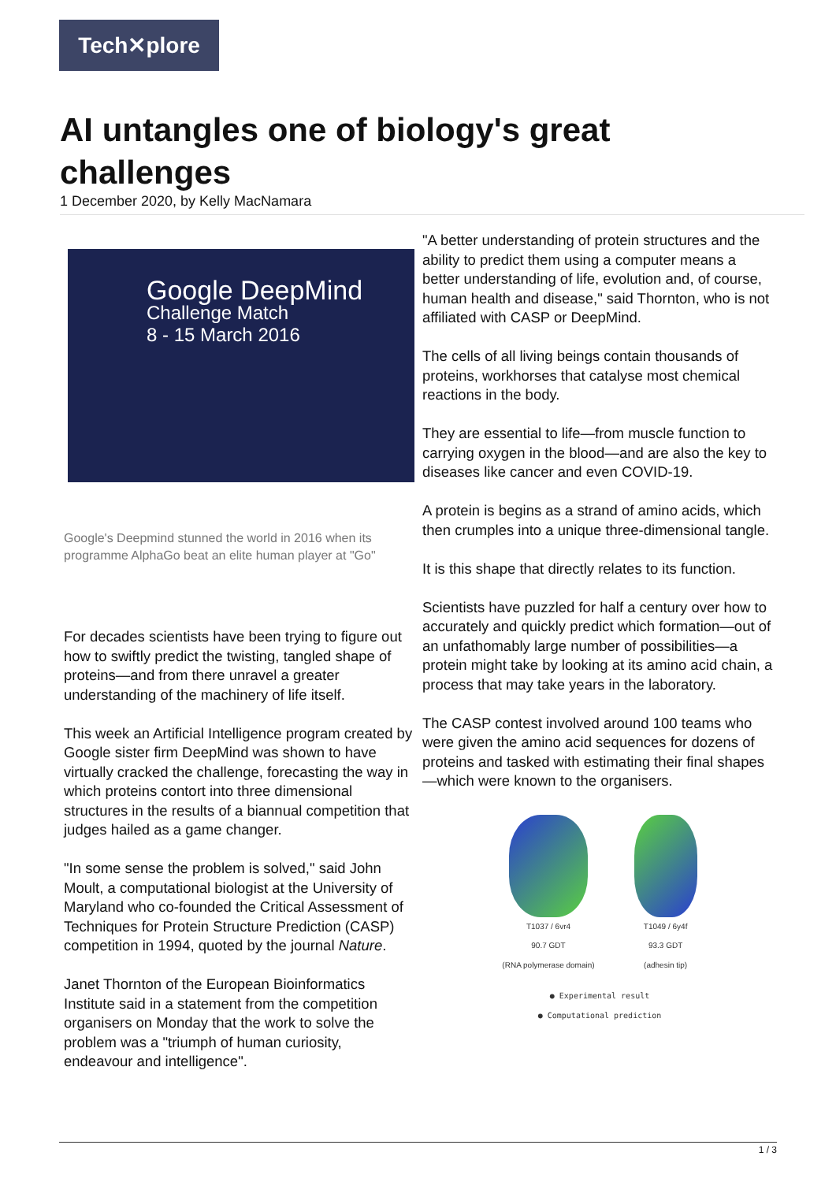Tech✕plore
AI untangles one of biology's great challenges
1 December 2020, by Kelly MacNamara
Google DeepMind
Challenge Match
8 - 15 March 2016
Google's Deepmind stunned the world in 2016 when its programme AlphaGo beat an elite human player at "Go"
For decades scientists have been trying to figure out how to swiftly predict the twisting, tangled shape of proteins—and from there unravel a greater understanding of the machinery of life itself.
This week an Artificial Intelligence program created by Google sister firm DeepMind was shown to have virtually cracked the challenge, forecasting the way in which proteins contort into three dimensional structures in the results of a biannual competition that judges hailed as a game changer.
"In some sense the problem is solved," said John Moult, a computational biologist at the University of Maryland who co-founded the Critical Assessment of Techniques for Protein Structure Prediction (CASP) competition in 1994, quoted by the journal Nature.
Janet Thornton of the European Bioinformatics Institute said in a statement from the competition organisers on Monday that the work to solve the problem was a "triumph of human curiosity, endeavour and intelligence".
"A better understanding of protein structures and the ability to predict them using a computer means a better understanding of life, evolution and, of course, human health and disease," said Thornton, who is not affiliated with CASP or DeepMind.
The cells of all living beings contain thousands of proteins, workhorses that catalyse most chemical reactions in the body.
They are essential to life—from muscle function to carrying oxygen in the blood—and are also the key to diseases like cancer and even COVID-19.
A protein is begins as a strand of amino acids, which then crumples into a unique three-dimensional tangle.
It is this shape that directly relates to its function.
Scientists have puzzled for half a century over how to accurately and quickly predict which formation—out of an unfathomably large number of possibilities—a protein might take by looking at its amino acid chain, a process that may take years in the laboratory.
The CASP contest involved around 100 teams who were given the amino acid sequences for dozens of proteins and tasked with estimating their final shapes—which were known to the organisers.
T1037 / 6vr4
90.7 GDT
(RNA polymerase domain)
T1049 / 6y4f
93.3 GDT
(adhesin tip)
● Experimental result
● Computational prediction
1 / 3